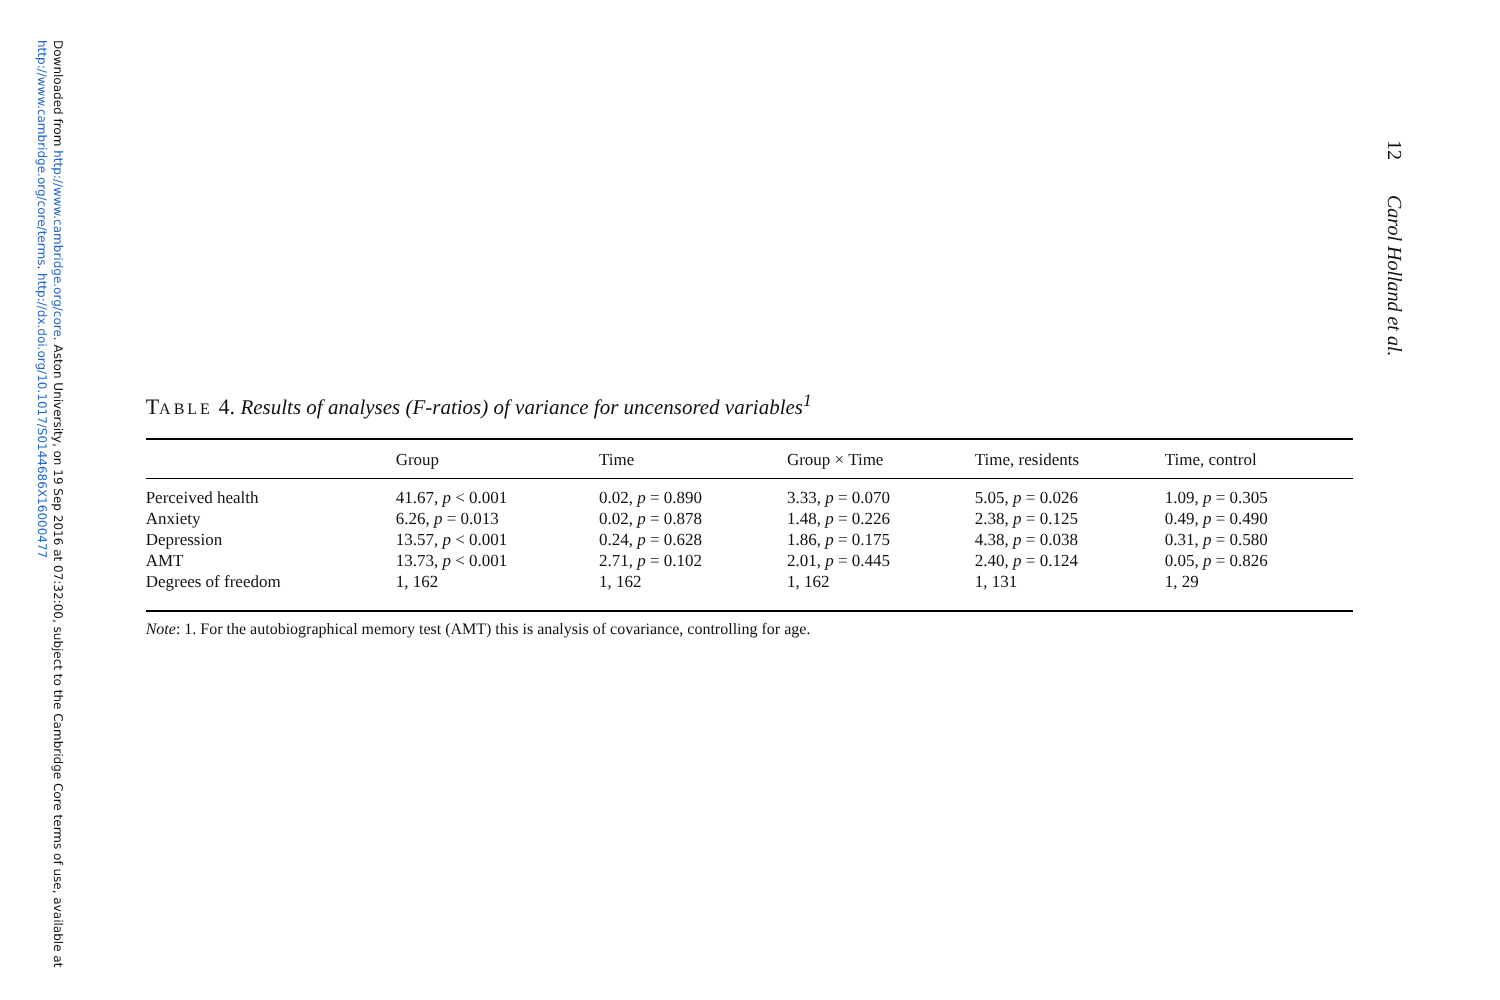Downloaded from http://www.cambridge.org/core. Aston University, on 19 Sep 2016 at 07:32:00, subject to the Cambridge Core terms of use, available at http://www.cambridge.org/core/terms. http://dx.doi.org/10.1017/S0144686X16000477
TABLE 4. Results of analyses (F-ratios) of variance for uncensored variables<sup>1</sup>
| | Group | Time | Group × Time | Time, residents | Time, control |
| --- | --- | --- | --- | --- | --- |
| Perceived health | 41.67, p < 0.001 | 0.02, p = 0.890 | 3.33, p = 0.070 | 5.05, p = 0.026 | 1.09, p = 0.305 |
| Anxiety | 6.26, p = 0.013 | 0.02, p = 0.878 | 1.48, p = 0.226 | 2.38, p = 0.125 | 0.49, p = 0.490 |
| Depression | 13.57, p < 0.001 | 0.24, p = 0.628 | 1.86, p = 0.175 | 4.38, p = 0.038 | 0.31, p = 0.580 |
| AMT | 13.73, p < 0.001 | 2.71, p = 0.102 | 2.01, p = 0.445 | 2.40, p = 0.124 | 0.05, p = 0.826 |
| Degrees of freedom | 1, 162 | 1, 162 | 1, 162 | 1, 131 | 1, 29 |
Note: 1. For the autobiographical memory test (AMT) this is analysis of covariance, controlling for age.
12 Carol Holland et al.